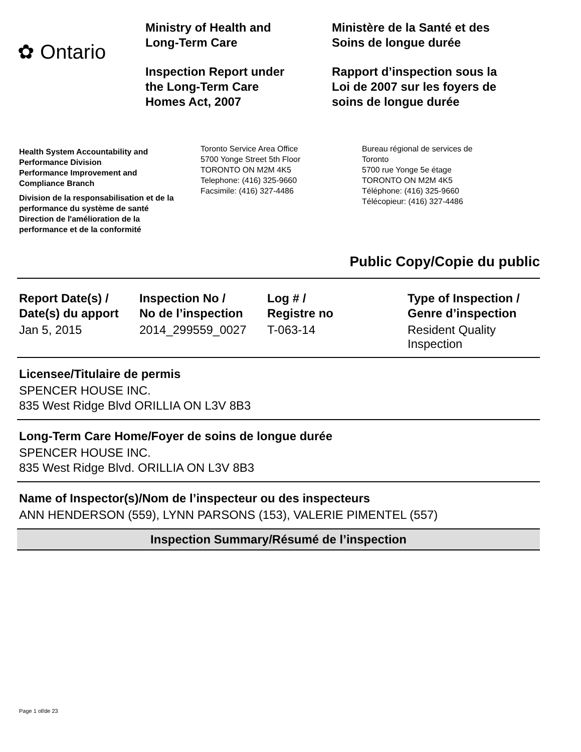✿ Ontario
Ministry of Health and
Long-Term Care
Inspection Report under
the Long-Term Care
Homes Act, 2007
Ministère de la Santé et des
Soins de longue durée
Rapport d’inspection sous la
Loi de 2007 sur les foyers de
soins de longue durée
Health System Accountability and
Performance Division
Performance Improvement and
Compliance Branch
Division de la responsabilisation et de la
performance du système de santé
Direction de l'amélioration de la
performance et de la conformité
Toronto Service Area Office
5700 Yonge Street 5th Floor
TORONTO ON M2M 4K5
Telephone: (416) 325-9660
Facsimile: (416) 327-4486
Bureau régional de services de
Toronto
5700 rue Yonge 5e étage
TORONTO ON M2M 4K5
Téléphone: (416) 325-9660
Télécopieur: (416) 327-4486
Public Copy/Copie du public
| Report Date(s) / Date(s) du apport | Inspection No / No de l’inspection | Log # / Registre no | Type of Inspection / Genre d’inspection |
| --- | --- | --- | --- |
| Jan 5, 2015 | 2014_299559_0027 | T-063-14 | Resident Quality Inspection |
Licensee/Titulaire de permis
SPENCER HOUSE INC.
835 West Ridge Blvd ORILLIA ON L3V 8B3
Long-Term Care Home/Foyer de soins de longue durée
SPENCER HOUSE INC.
835 West Ridge Blvd. ORILLIA ON L3V 8B3
Name of Inspector(s)/Nom de l’inspecteur ou des inspecteurs
ANN HENDERSON (559), LYNN PARSONS (153), VALERIE PIMENTEL (557)
Inspection Summary/Résumé de l’inspection
Page 1 of/de 23